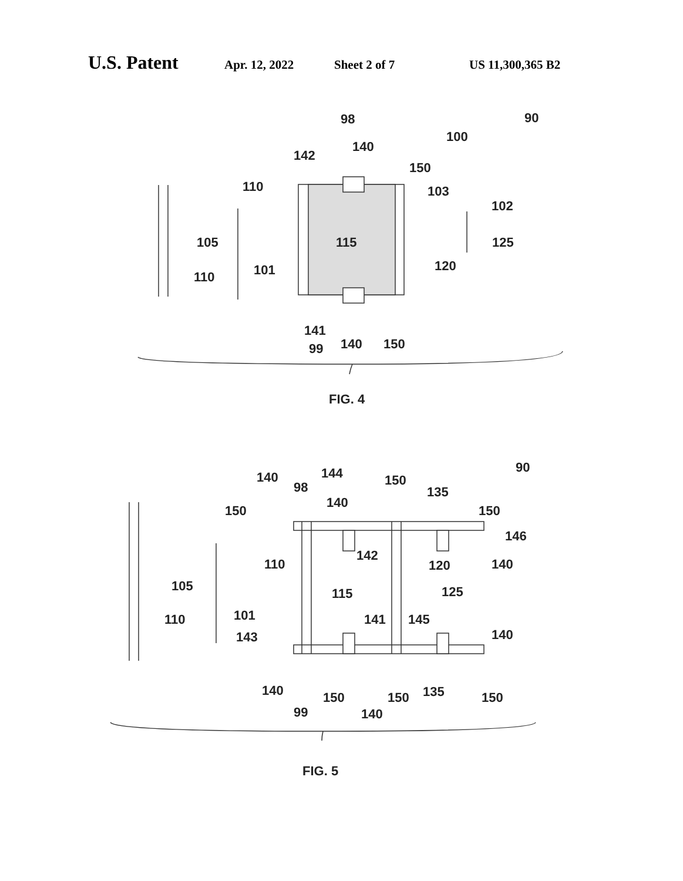U.S. Patent Apr. 12, 2022 Sheet 2 of 7 US 11,300,365 B2
98
90
100
140
142
150
110
103
102
105
115
125
120
101
110
141
140
150
99
FIG. 4
90
140
144
150
98
135
140
150
150
146
142
110
120
140
105
115
125
101
110
141
145
140
143
140
150
150
135
150
99
140
FIG. 5